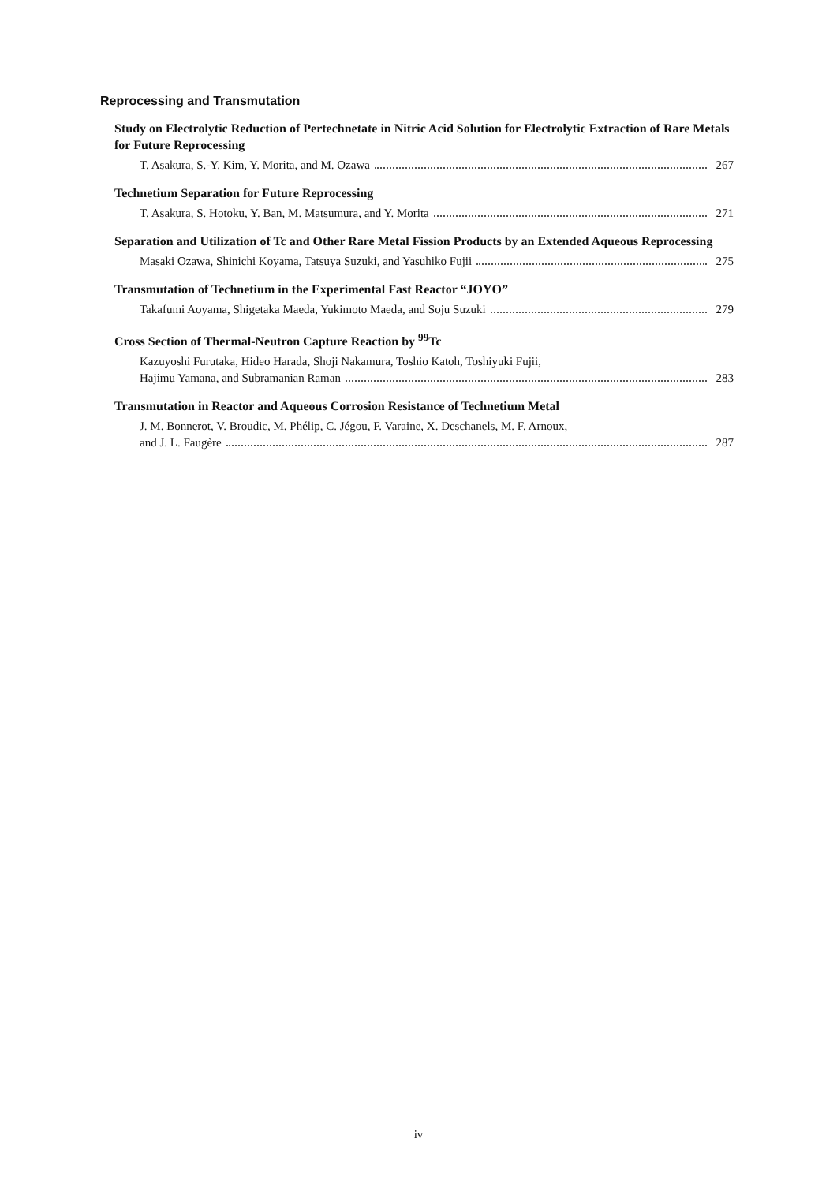Reprocessing and Transmutation
Study on Electrolytic Reduction of Pertechnetate in Nitric Acid Solution for Electrolytic Extraction of Rare Metals for Future Reprocessing
T. Asakura, S.-Y. Kim, Y. Morita, and M. Ozawa 267
Technetium Separation for Future Reprocessing
T. Asakura, S. Hotoku, Y. Ban, M. Matsumura, and Y. Morita 271
Separation and Utilization of Tc and Other Rare Metal Fission Products by an Extended Aqueous Reprocessing
Masaki Ozawa, Shinichi Koyama, Tatsuya Suzuki, and Yasuhiko Fujii 275
Transmutation of Technetium in the Experimental Fast Reactor “JOYO”
Takafumi Aoyama, Shigetaka Maeda, Yukimoto Maeda, and Soju Suzuki 279
Cross Section of Thermal-Neutron Capture Reaction by <sup>99</sup>Tc
Kazuyoshi Furutaka, Hideo Harada, Shoji Nakamura, Toshio Katoh, Toshiyuki Fujii,
Hajimu Yamana, and Subramanian Raman 283
Transmutation in Reactor and Aqueous Corrosion Resistance of Technetium Metal
J. M. Bonnerot, V. Broudic, M. Phélip, C. Jégou, F. Varaine, X. Deschanels, M. F. Arnoux,
and J. L. Faugère 287
iv